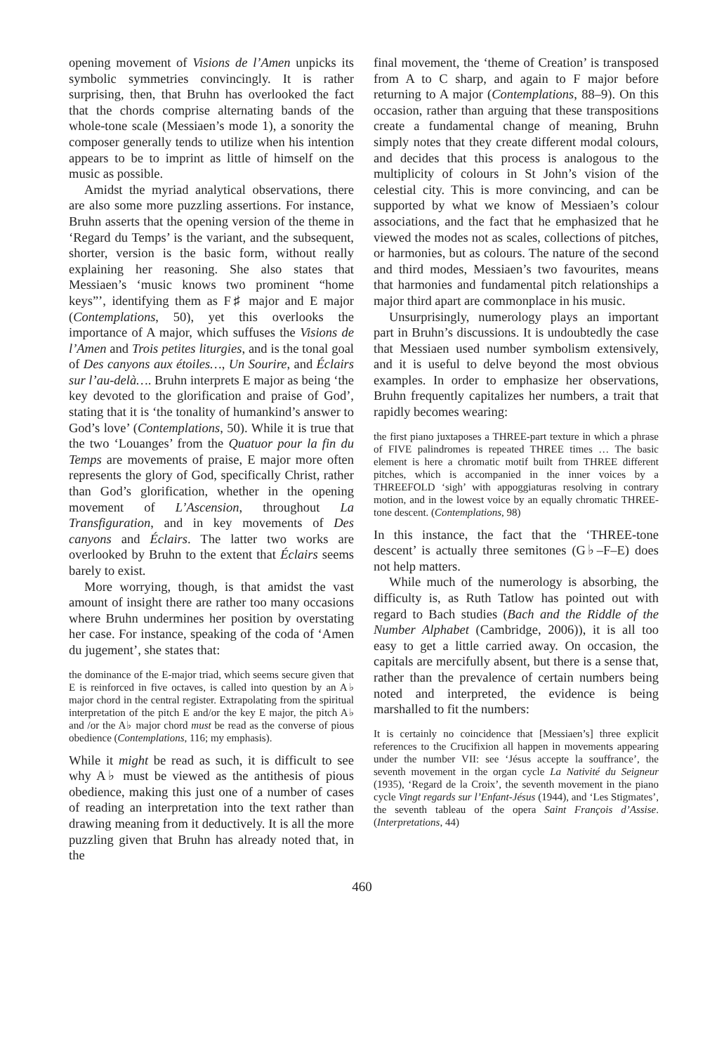opening movement of Visions de l’Amen unpicks its symbolic symmetries convincingly. It is rather surprising, then, that Bruhn has overlooked the fact that the chords comprise alternating bands of the whole-tone scale (Messiaen’s mode 1), a sonority the composer generally tends to utilize when his intention appears to be to imprint as little of himself on the music as possible.
Amidst the myriad analytical observations, there are also some more puzzling assertions. For instance, Bruhn asserts that the opening version of the theme in ‘Regard du Temps’ is the variant, and the subsequent, shorter, version is the basic form, without really explaining her reasoning. She also states that Messiaen’s ‘music knows two prominent “home keys”’, identifying them as F♯ major and E major (Contemplations, 50), yet this overlooks the importance of A major, which suffuses the Visions de l’Amen and Trois petites liturgies, and is the tonal goal of Des canyons aux étoiles…, Un Sourire, and Éclairs sur l’au-delà…. Bruhn interprets E major as being ‘the key devoted to the glorification and praise of God’, stating that it is ‘the tonality of humankind’s answer to God’s love’ (Contemplations, 50). While it is true that the two ‘Louanges’ from the Quatuor pour la fin du Temps are movements of praise, E major more often represents the glory of God, specifically Christ, rather than God’s glorification, whether in the opening movement of L’Ascension, throughout La Transfiguration, and in key movements of Des canyons and Éclairs. The latter two works are overlooked by Bruhn to the extent that Éclairs seems barely to exist.
More worrying, though, is that amidst the vast amount of insight there are rather too many occasions where Bruhn undermines her position by overstating her case. For instance, speaking of the coda of ‘Amen du jugement’, she states that:
the dominance of the E-major triad, which seems secure given that E is reinforced in five octaves, is called into question by an A♭ major chord in the central register. Extrapolating from the spiritual interpretation of the pitch E and/or the key E major, the pitch A♭ and /or the A♭ major chord must be read as the converse of pious obedience (Contemplations, 116; my emphasis).
While it might be read as such, it is difficult to see why A♭ must be viewed as the antithesis of pious obedience, making this just one of a number of cases of reading an interpretation into the text rather than drawing meaning from it deductively. It is all the more puzzling given that Bruhn has already noted that, in the
final movement, the ‘theme of Creation’ is transposed from A to C sharp, and again to F major before returning to A major (Contemplations, 88–9). On this occasion, rather than arguing that these transpositions create a fundamental change of meaning, Bruhn simply notes that they create different modal colours, and decides that this process is analogous to the multiplicity of colours in St John’s vision of the celestial city. This is more convincing, and can be supported by what we know of Messiaen’s colour associations, and the fact that he emphasized that he viewed the modes not as scales, collections of pitches, or harmonies, but as colours. The nature of the second and third modes, Messiaen’s two favourites, means that harmonies and fundamental pitch relationships a major third apart are commonplace in his music.
Unsurprisingly, numerology plays an important part in Bruhn’s discussions. It is undoubtedly the case that Messiaen used number symbolism extensively, and it is useful to delve beyond the most obvious examples. In order to emphasize her observations, Bruhn frequently capitalizes her numbers, a trait that rapidly becomes wearing:
the first piano juxtaposes a THREE-part texture in which a phrase of FIVE palindromes is repeated THREE times … The basic element is here a chromatic motif built from THREE different pitches, which is accompanied in the inner voices by a THREEFOLD ‘sigh’ with appoggiaturas resolving in contrary motion, and in the lowest voice by an equally chromatic THREE-tone descent. (Contemplations, 98)
In this instance, the fact that the ‘THREE-tone descent’ is actually three semitones (G♭–F–E) does not help matters.
While much of the numerology is absorbing, the difficulty is, as Ruth Tatlow has pointed out with regard to Bach studies (Bach and the Riddle of the Number Alphabet (Cambridge, 2006)), it is all too easy to get a little carried away. On occasion, the capitals are mercifully absent, but there is a sense that, rather than the prevalence of certain numbers being noted and interpreted, the evidence is being marshalled to fit the numbers:
It is certainly no coincidence that [Messiaen’s] three explicit references to the Crucifixion all happen in movements appearing under the number VII: see ‘Jésus accepte la souffrance’, the seventh movement in the organ cycle La Nativité du Seigneur (1935), ‘Regard de la Croix’, the seventh movement in the piano cycle Vingt regards sur l’Enfant-Jésus (1944), and ‘Les Stigmates’, the seventh tableau of the opera Saint François d’Assise. (Interpretations, 44)
460